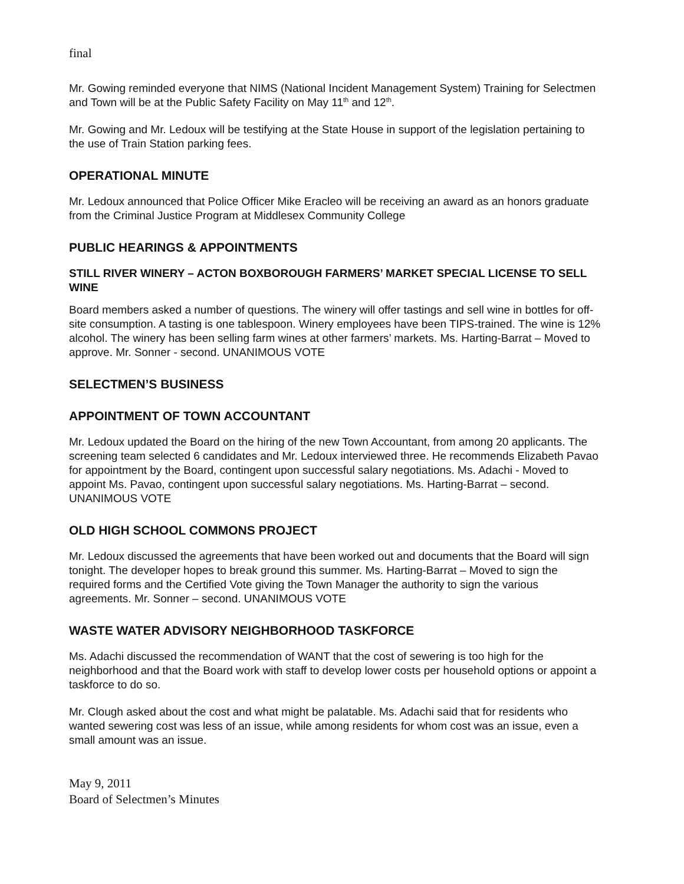final
Mr. Gowing reminded everyone that NIMS (National Incident Management System) Training for Selectmen and Town will be at the Public Safety Facility on May 11<sup>th</sup> and 12<sup>th</sup>.
Mr. Gowing and Mr. Ledoux will be testifying at the State House in support of the legislation pertaining to the use of Train Station parking fees.
OPERATIONAL MINUTE
Mr. Ledoux announced that Police Officer Mike Eracleo will be receiving an award as an honors graduate from the Criminal Justice Program at Middlesex Community College
PUBLIC HEARINGS & APPOINTMENTS
STILL RIVER WINERY – ACTON BOXBOROUGH FARMERS’ MARKET SPECIAL LICENSE TO SELL WINE
Board members asked a number of questions. The winery will offer tastings and sell wine in bottles for off-site consumption. A tasting is one tablespoon. Winery employees have been TIPS-trained. The wine is 12% alcohol. The winery has been selling farm wines at other farmers’ markets. Ms. Harting-Barrat – Moved to approve. Mr. Sonner - second. UNANIMOUS VOTE
SELECTMEN’S BUSINESS
APPOINTMENT OF TOWN ACCOUNTANT
Mr. Ledoux updated the Board on the hiring of the new Town Accountant, from among 20 applicants. The screening team selected 6 candidates and Mr. Ledoux interviewed three. He recommends Elizabeth Pavao for appointment by the Board, contingent upon successful salary negotiations. Ms. Adachi - Moved to appoint Ms. Pavao, contingent upon successful salary negotiations. Ms. Harting-Barrat – second. UNANIMOUS VOTE
OLD HIGH SCHOOL COMMONS PROJECT
Mr. Ledoux discussed the agreements that have been worked out and documents that the Board will sign tonight. The developer hopes to break ground this summer. Ms. Harting-Barrat – Moved to sign the required forms and the Certified Vote giving the Town Manager the authority to sign the various agreements. Mr. Sonner – second. UNANIMOUS VOTE
WASTE WATER ADVISORY NEIGHBORHOOD TASKFORCE
Ms. Adachi discussed the recommendation of WANT that the cost of sewering is too high for the neighborhood and that the Board work with staff to develop lower costs per household options or appoint a taskforce to do so.
Mr. Clough asked about the cost and what might be palatable. Ms. Adachi said that for residents who wanted sewering cost was less of an issue, while among residents for whom cost was an issue, even a small amount was an issue.
May 9, 2011
Board of Selectmen’s Minutes